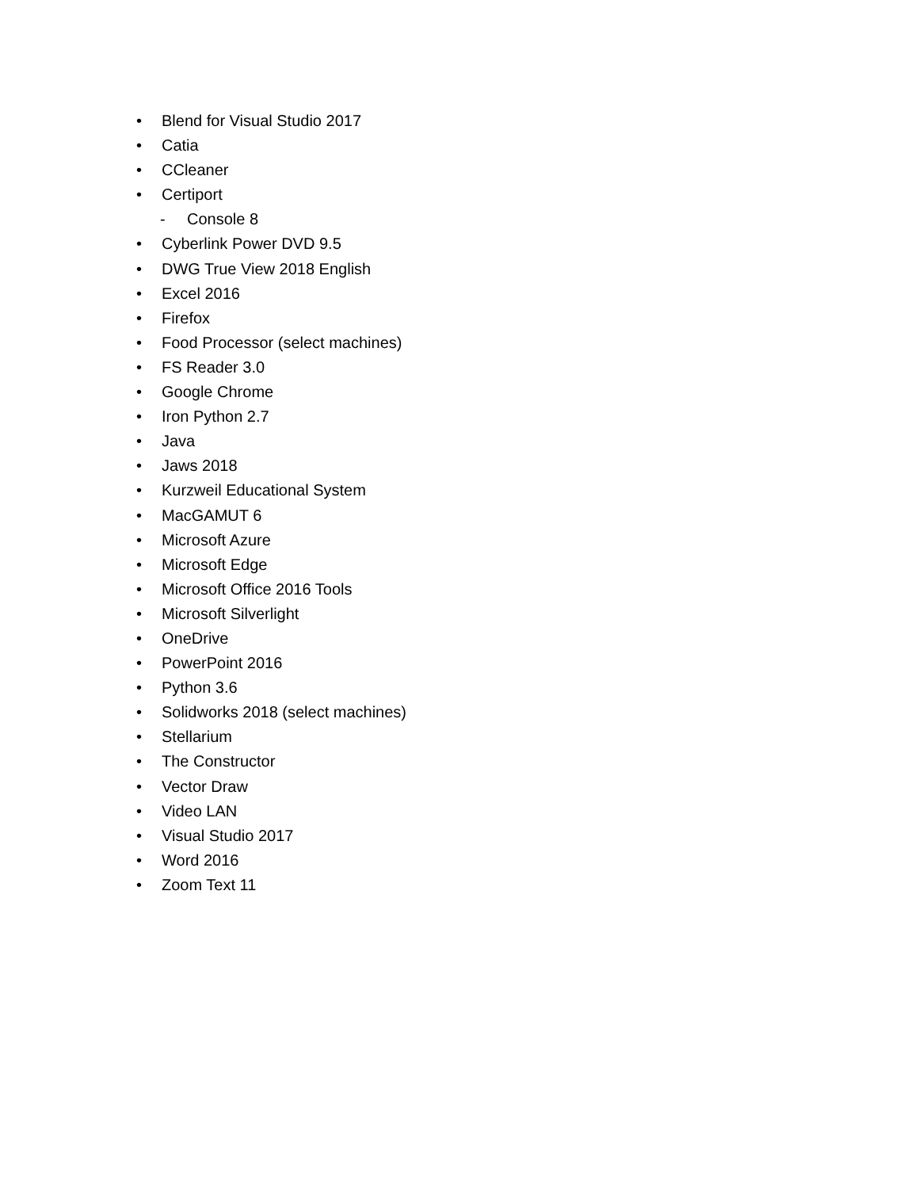• Blend for Visual Studio 2017
• Catia
• CCleaner
• Certiport
- Console 8
• Cyberlink Power DVD 9.5
• DWG True View 2018 English
• Excel 2016
• Firefox
• Food Processor (select machines)
• FS Reader 3.0
• Google Chrome
• Iron Python 2.7
• Java
• Jaws 2018
• Kurzweil Educational System
• MacGAMUT 6
• Microsoft Azure
• Microsoft Edge
• Microsoft Office 2016 Tools
• Microsoft Silverlight
• OneDrive
• PowerPoint 2016
• Python 3.6
• Solidworks 2018 (select machines)
• Stellarium
• The Constructor
• Vector Draw
• Video LAN
• Visual Studio 2017
• Word 2016
• Zoom Text 11